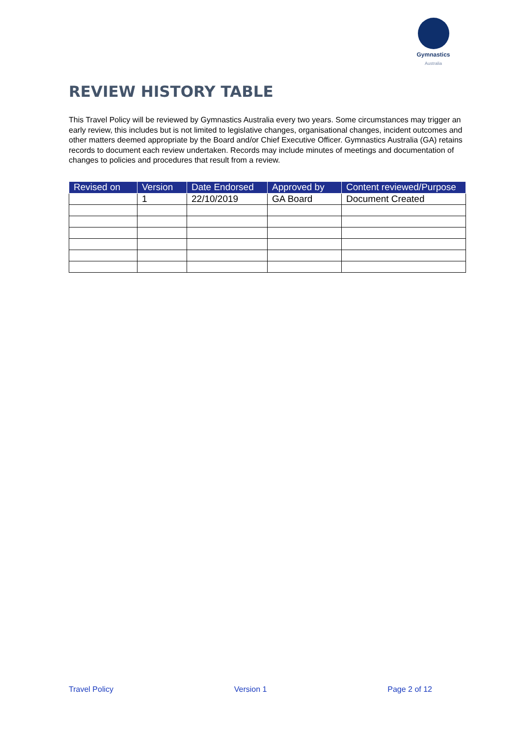Gymnastics
Australia
REVIEW HISTORY TABLE
This Travel Policy will be reviewed by Gymnastics Australia every two years. Some circumstances may trigger an early review, this includes but is not limited to legislative changes, organisational changes, incident outcomes and other matters deemed appropriate by the Board and/or Chief Executive Officer. Gymnastics Australia (GA) retains records to document each review undertaken. Records may include minutes of meetings and documentation of changes to policies and procedures that result from a review.
| Revised on | Version | Date Endorsed | Approved by | Content reviewed/Purpose |
| --- | --- | --- | --- | --- |
| | 1 | 22/10/2019 | GA Board | Document Created |
Travel Policy Version 1 Page 2 of 12